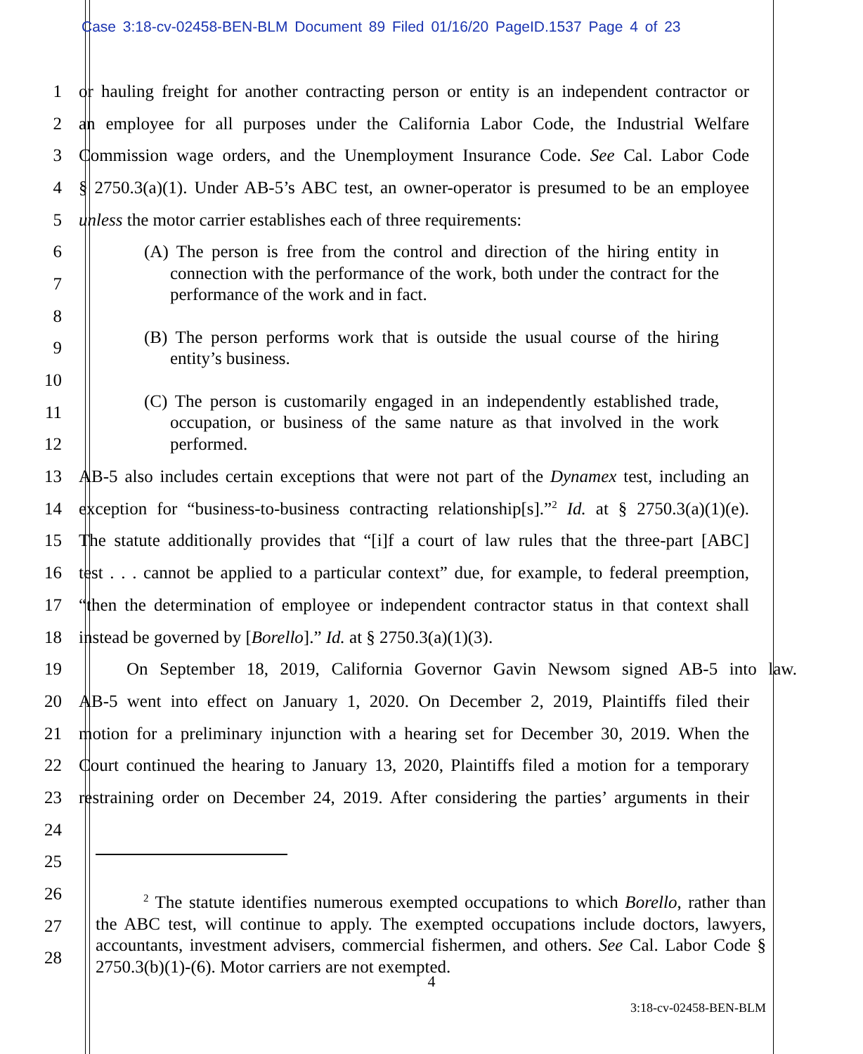Case 3:18-cv-02458-BEN-BLM Document 89 Filed 01/16/20 PageID.1537 Page 4 of 23
1 or hauling freight for another contracting person or entity is an independent contractor or
2 an employee for all purposes under the California Labor Code, the Industrial Welfare
3 Commission wage orders, and the Unemployment Insurance Code. See Cal. Labor Code
4 § 2750.3(a)(1). Under AB-5’s ABC test, an owner-operator is presumed to be an employee
5 unless the motor carrier establishes each of three requirements:
6
7
8
9
10
11
12
13 AB-5 also includes certain exceptions that were not part of the Dynamex test, including an
14 exception for “business-to-business contracting relationship[s].”<sup>2</sup> Id. at § 2750.3(a)(1)(e).
15 The statute additionally provides that “[i]f a court of law rules that the three-part [ABC]
16 test . . . cannot be applied to a particular context” due, for example, to federal preemption,
17 “then the determination of employee or independent contractor status in that context shall
18 instead be governed by [Borello].” Id. at § 2750.3(a)(1)(3).
19 On September 18, 2019, California Governor Gavin Newsom signed AB-5 into law.
20 AB-5 went into effect on January 1, 2020. On December 2, 2019, Plaintiffs filed their
21 motion for a preliminary injunction with a hearing set for December 30, 2019. When the
22 Court continued the hearing to January 13, 2020, Plaintiffs filed a motion for a temporary
23 restraining order on December 24, 2019. After considering the parties’ arguments in their
24
25
26
27
28
(A) The person is free from the control and direction of the hiring entity in connection with the performance of the work, both under the contract for the performance of the work and in fact.
(B) The person performs work that is outside the usual course of the hiring entity’s business.
(C) The person is customarily engaged in an independently established trade, occupation, or business of the same nature as that involved in the work performed.
<sup>2</sup> The statute identifies numerous exempted occupations to which Borello, rather than the ABC test, will continue to apply. The exempted occupations include doctors, lawyers, accountants, investment advisers, commercial fishermen, and others. See Cal. Labor Code § 2750.3(b)(1)-(6). Motor carriers are not exempted.
4
3:18-cv-02458-BEN-BLM